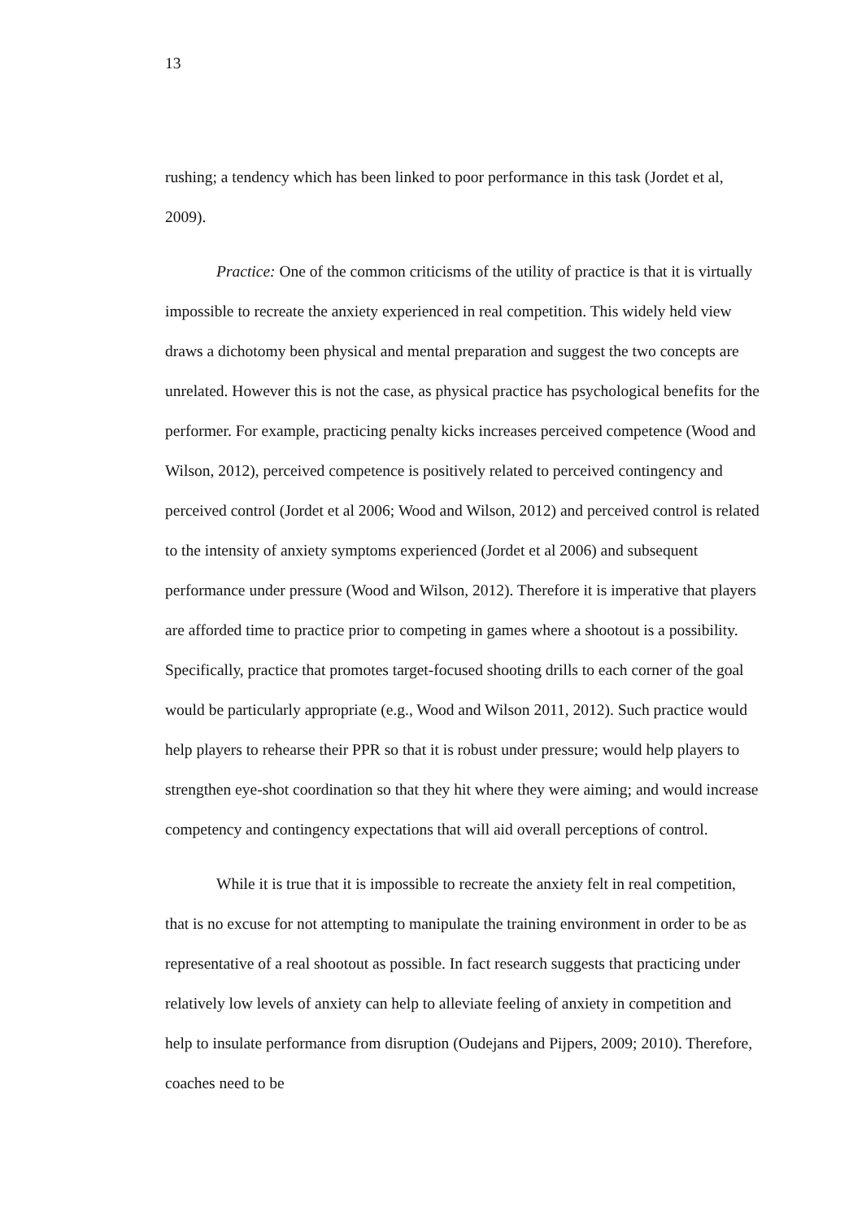13
rushing; a tendency which has been linked to poor performance in this task (Jordet et al, 2009).
Practice: One of the common criticisms of the utility of practice is that it is virtually impossible to recreate the anxiety experienced in real competition. This widely held view draws a dichotomy been physical and mental preparation and suggest the two concepts are unrelated. However this is not the case, as physical practice has psychological benefits for the performer. For example, practicing penalty kicks increases perceived competence (Wood and Wilson, 2012), perceived competence is positively related to perceived contingency and perceived control (Jordet et al 2006; Wood and Wilson, 2012) and perceived control is related to the intensity of anxiety symptoms experienced (Jordet et al 2006) and subsequent performance under pressure (Wood and Wilson, 2012). Therefore it is imperative that players are afforded time to practice prior to competing in games where a shootout is a possibility. Specifically, practice that promotes target-focused shooting drills to each corner of the goal would be particularly appropriate (e.g., Wood and Wilson 2011, 2012). Such practice would help players to rehearse their PPR so that it is robust under pressure; would help players to strengthen eye-shot coordination so that they hit where they were aiming; and would increase competency and contingency expectations that will aid overall perceptions of control.
While it is true that it is impossible to recreate the anxiety felt in real competition, that is no excuse for not attempting to manipulate the training environment in order to be as representative of a real shootout as possible. In fact research suggests that practicing under relatively low levels of anxiety can help to alleviate feeling of anxiety in competition and help to insulate performance from disruption (Oudejans and Pijpers, 2009; 2010). Therefore, coaches need to be